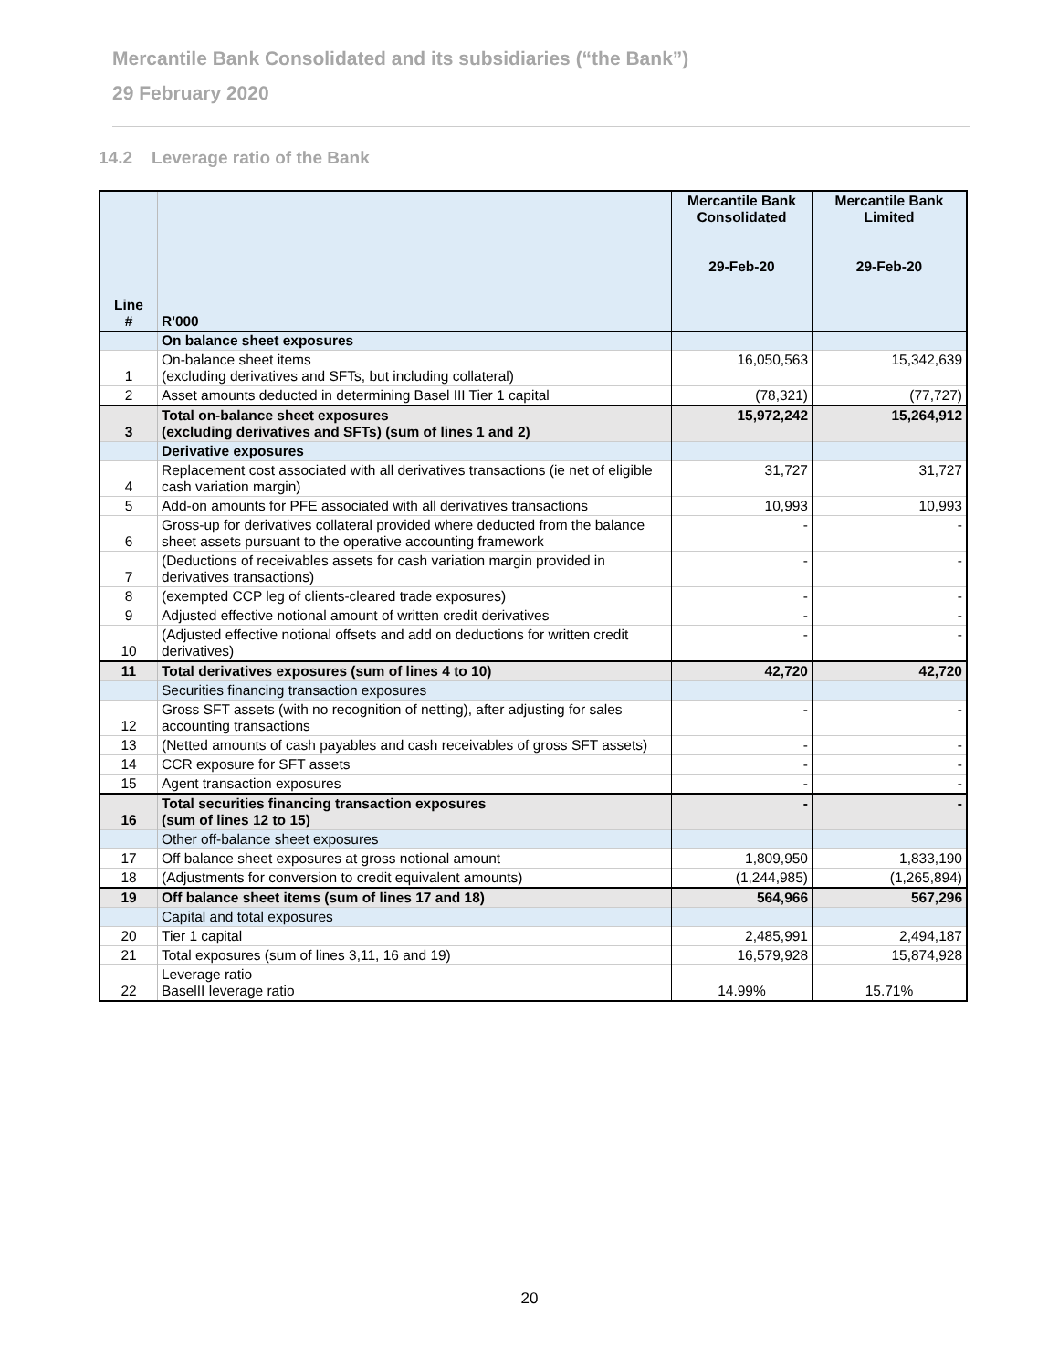Mercantile Bank Consolidated and its subsidiaries (“the Bank”)
29 February 2020
14.2 Leverage ratio of the Bank
| Line # | R'000 | Mercantile Bank Consolidated 29-Feb-20 | Mercantile Bank Limited 29-Feb-20 |
| | On balance sheet exposures | | |
| 1 | On-balance sheet items (excluding derivatives and SFTs, but including collateral) | 16,050,563 | 15,342,639 |
| 2 | Asset amounts deducted in determining Basel III Tier 1 capital | (78,321) | (77,727) |
| 3 | Total on-balance sheet exposures (excluding derivatives and SFTs) (sum of lines 1 and 2) | 15,972,242 | 15,264,912 |
| | Derivative exposures | | |
| 4 | Replacement cost associated with all derivatives transactions (ie net of eligible cash variation margin) | 31,727 | 31,727 |
| 5 | Add-on amounts for PFE associated with all derivatives transactions | 10,993 | 10,993 |
| 6 | Gross-up for derivatives collateral provided where deducted from the balance sheet assets pursuant to the operative accounting framework | - | - |
| 7 | (Deductions of receivables assets for cash variation margin provided in derivatives transactions) | - | - |
| 8 | (exempted CCP leg of clients-cleared trade exposures) | - | - |
| 9 | Adjusted effective notional amount of written credit derivatives | - | - |
| 10 | (Adjusted effective notional offsets and add on deductions for written credit derivatives) | - | - |
| 11 | Total derivatives exposures (sum of lines 4 to 10) | 42,720 | 42,720 |
| | Securities financing transaction exposures | | |
| 12 | Gross SFT assets (with no recognition of netting), after adjusting for sales accounting transactions | - | - |
| 13 | (Netted amounts of cash payables and cash receivables of gross SFT assets) | - | - |
| 14 | CCR exposure for SFT assets | - | - |
| 15 | Agent transaction exposures | - | - |
| 16 | Total securities financing transaction exposures (sum of lines 12 to 15) | - | - |
| | Other off-balance sheet exposures | | |
| 17 | Off balance sheet exposures at gross notional amount | 1,809,950 | 1,833,190 |
| 18 | (Adjustments for conversion to credit equivalent amounts) | (1,244,985) | (1,265,894) |
| 19 | Off balance sheet items (sum of lines 17 and 18) | 564,966 | 567,296 |
| | Capital and total exposures | | |
| 20 | Tier 1 capital | 2,485,991 | 2,494,187 |
| 21 | Total exposures (sum of lines 3,11, 16 and 19) | 16,579,928 | 15,874,928 |
| 22 | Leverage ratio BaselII leverage ratio | 14.99% | 15.71% |
20